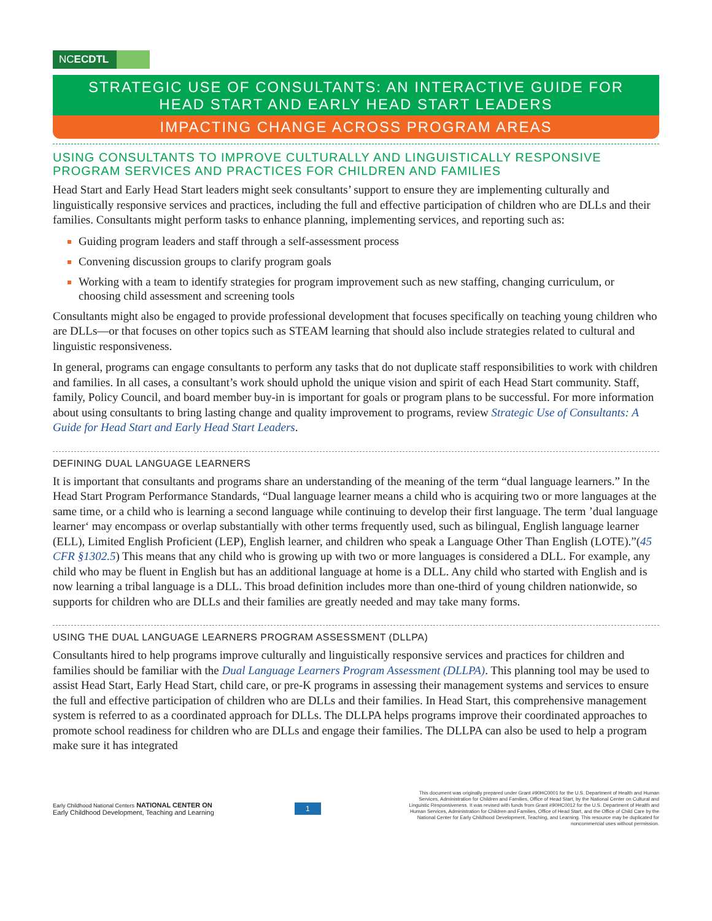NCECDTL
STRATEGIC USE OF CONSULTANTS: AN INTERACTIVE GUIDE FOR HEAD START AND EARLY HEAD START LEADERS
IMPACTING CHANGE ACROSS PROGRAM AREAS
USING CONSULTANTS TO IMPROVE CULTURALLY AND LINGUISTICALLY RESPONSIVE PROGRAM SERVICES AND PRACTICES FOR CHILDREN AND FAMILIES
Head Start and Early Head Start leaders might seek consultants’ support to ensure they are implementing culturally and linguistically responsive services and practices, including the full and effective participation of children who are DLLs and their families. Consultants might perform tasks to enhance planning, implementing services, and reporting such as:
Guiding program leaders and staff through a self-assessment process
Convening discussion groups to clarify program goals
Working with a team to identify strategies for program improvement such as new staffing, changing curriculum, or choosing child assessment and screening tools
Consultants might also be engaged to provide professional development that focuses specifically on teaching young children who are DLLs—or that focuses on other topics such as STEAM learning that should also include strategies related to cultural and linguistic responsiveness.
In general, programs can engage consultants to perform any tasks that do not duplicate staff responsibilities to work with children and families. In all cases, a consultant’s work should uphold the unique vision and spirit of each Head Start community. Staff, family, Policy Council, and board member buy-in is important for goals or program plans to be successful. For more information about using consultants to bring lasting change and quality improvement to programs, review Strategic Use of Consultants: A Guide for Head Start and Early Head Start Leaders.
DEFINING DUAL LANGUAGE LEARNERS
It is important that consultants and programs share an understanding of the meaning of the term “dual language learners.” In the Head Start Program Performance Standards, “Dual language learner means a child who is acquiring two or more languages at the same time, or a child who is learning a second language while continuing to develop their first language. The term ’dual language learner‘ may encompass or overlap substantially with other terms frequently used, such as bilingual, English language learner (ELL), Limited English Proficient (LEP), English learner, and children who speak a Language Other Than English (LOTE).”(45 CFR §1302.5) This means that any child who is growing up with two or more languages is considered a DLL. For example, any child who may be fluent in English but has an additional language at home is a DLL. Any child who started with English and is now learning a tribal language is a DLL. This broad definition includes more than one-third of young children nationwide, so supports for children who are DLLs and their families are greatly needed and may take many forms.
USING THE DUAL LANGUAGE LEARNERS PROGRAM ASSESSMENT (DLLPA)
Consultants hired to help programs improve culturally and linguistically responsive services and practices for children and families should be familiar with the Dual Language Learners Program Assessment (DLLPA). This planning tool may be used to assist Head Start, Early Head Start, child care, or pre-K programs in assessing their management systems and services to ensure the full and effective participation of children who are DLLs and their families. In Head Start, this comprehensive management system is referred to as a coordinated approach for DLLs. The DLLPA helps programs improve their coordinated approaches to promote school readiness for children who are DLLs and engage their families. The DLLPA can also be used to help a program make sure it has integrated
Early Childhood National Centers NATIONAL CENTER ON
Early Childhood Development, Teaching and Learning
1
This document was originally prepared under Grant #90HC0001 for the U.S. Department of Health and Human Services, Administration for Children and Families, Office of Head Start, by the National Center on Cultural and Linguistic Responsiveness. It was revised with funds from Grant #90HC0012 for the U.S. Department of Health and Human Services, Administration for Children and Families, Office of Head Start, and the Office of Child Care by the National Center for Early Childhood Development, Teaching, and Learning. This resource may be duplicated for noncommercial uses without permission.